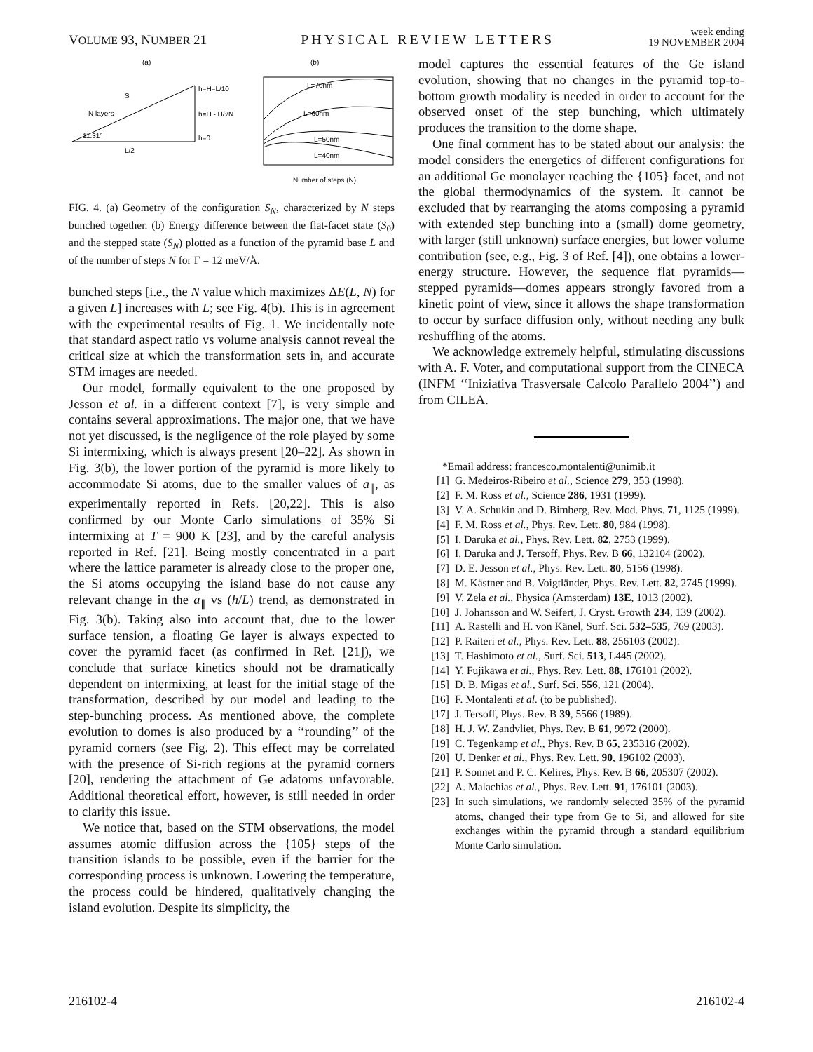VOLUME 93, NUMBER 21 PHYSICAL REVIEW LETTERS week ending
19 NOVEMBER 2004
(a)
(b)
S
N layers
h=H=L/10
h=H - H/√N
h=0
11.31°
L/2
L=70nm
L=60nm
L=50nm
L=40nm
Number of steps (N)
FIG. 4. (a) Geometry of the configuration S<sub>N</sub>, characterized by N steps bunched together. (b) Energy difference between the flat-facet state (S<sub>0</sub>) and the stepped state (S<sub>N</sub>) plotted as a function of the pyramid base L and of the number of steps N for Γ = 12 meV/Å.
bunched steps [i.e., the N value which maximizes ΔE(L, N) for a given L] increases with L; see Fig. 4(b). This is in agreement with the experimental results of Fig. 1. We incidentally note that standard aspect ratio vs volume analysis cannot reveal the critical size at which the transformation sets in, and accurate STM images are needed.
Our model, formally equivalent to the one proposed by Jesson et al. in a different context [7], is very simple and contains several approximations. The major one, that we have not yet discussed, is the negligence of the role played by some Si intermixing, which is always present [20–22]. As shown in Fig. 3(b), the lower portion of the pyramid is more likely to accommodate Si atoms, due to the smaller values of a<sub>∥</sub>, as experimentally reported in Refs. [20,22]. This is also confirmed by our Monte Carlo simulations of 35% Si intermixing at T = 900 K [23], and by the careful analysis reported in Ref. [21]. Being mostly concentrated in a part where the lattice parameter is already close to the proper one, the Si atoms occupying the island base do not cause any relevant change in the a<sub>∥</sub> vs (h/L) trend, as demonstrated in Fig. 3(b). Taking also into account that, due to the lower surface tension, a floating Ge layer is always expected to cover the pyramid facet (as confirmed in Ref. [21]), we conclude that surface kinetics should not be dramatically dependent on intermixing, at least for the initial stage of the transformation, described by our model and leading to the step-bunching process. As mentioned above, the complete evolution to domes is also produced by a ‘‘rounding’’ of the pyramid corners (see Fig. 2). This effect may be correlated with the presence of Si-rich regions at the pyramid corners [20], rendering the attachment of Ge adatoms unfavorable. Additional theoretical effort, however, is still needed in order to clarify this issue.
We notice that, based on the STM observations, the model assumes atomic diffusion across the {105} steps of the transition islands to be possible, even if the barrier for the corresponding process is unknown. Lowering the temperature, the process could be hindered, qualitatively changing the island evolution. Despite its simplicity, the
model captures the essential features of the Ge island evolution, showing that no changes in the pyramid top-to-bottom growth modality is needed in order to account for the observed onset of the step bunching, which ultimately produces the transition to the dome shape.
One final comment has to be stated about our analysis: the model considers the energetics of different configurations for an additional Ge monolayer reaching the {105} facet, and not the global thermodynamics of the system. It cannot be excluded that by rearranging the atoms composing a pyramid with extended step bunching into a (small) dome geometry, with larger (still unknown) surface energies, but lower volume contribution (see, e.g., Fig. 3 of Ref. [4]), one obtains a lower-energy structure. However, the sequence flat pyramids—stepped pyramids—domes appears strongly favored from a kinetic point of view, since it allows the shape transformation to occur by surface diffusion only, without needing any bulk reshuffling of the atoms.
We acknowledge extremely helpful, stimulating discussions with A. F. Voter, and computational support from the CINECA (INFM ‘‘Iniziativa Trasversale Calcolo Parallelo 2004’’) and from CILEA.
*Email address: francesco.montalenti@unimib.it
[1] G. Medeiros-Ribeiro et al., Science 279, 353 (1998).
[2] F. M. Ross et al., Science 286, 1931 (1999).
[3] V. A. Schukin and D. Bimberg, Rev. Mod. Phys. 71, 1125 (1999).
[4] F. M. Ross et al., Phys. Rev. Lett. 80, 984 (1998).
[5] I. Daruka et al., Phys. Rev. Lett. 82, 2753 (1999).
[6] I. Daruka and J. Tersoff, Phys. Rev. B 66, 132104 (2002).
[7] D. E. Jesson et al., Phys. Rev. Lett. 80, 5156 (1998).
[8] M. Kästner and B. Voigtländer, Phys. Rev. Lett. 82, 2745 (1999).
[9] V. Zela et al., Physica (Amsterdam) 13E, 1013 (2002).
[10] J. Johansson and W. Seifert, J. Cryst. Growth 234, 139 (2002).
[11] A. Rastelli and H. von Känel, Surf. Sci. 532–535, 769 (2003).
[12] P. Raiteri et al., Phys. Rev. Lett. 88, 256103 (2002).
[13] T. Hashimoto et al., Surf. Sci. 513, L445 (2002).
[14] Y. Fujikawa et al., Phys. Rev. Lett. 88, 176101 (2002).
[15] D. B. Migas et al., Surf. Sci. 556, 121 (2004).
[16] F. Montalenti et al. (to be published).
[17] J. Tersoff, Phys. Rev. B 39, 5566 (1989).
[18] H. J. W. Zandvliet, Phys. Rev. B 61, 9972 (2000).
[19] C. Tegenkamp et al., Phys. Rev. B 65, 235316 (2002).
[20] U. Denker et al., Phys. Rev. Lett. 90, 196102 (2003).
[21] P. Sonnet and P. C. Kelires, Phys. Rev. B 66, 205307 (2002).
[22] A. Malachias et al., Phys. Rev. Lett. 91, 176101 (2003).
[23] In such simulations, we randomly selected 35% of the pyramid atoms, changed their type from Ge to Si, and allowed for site exchanges within the pyramid through a standard equilibrium Monte Carlo simulation.
216102-4 216102-4